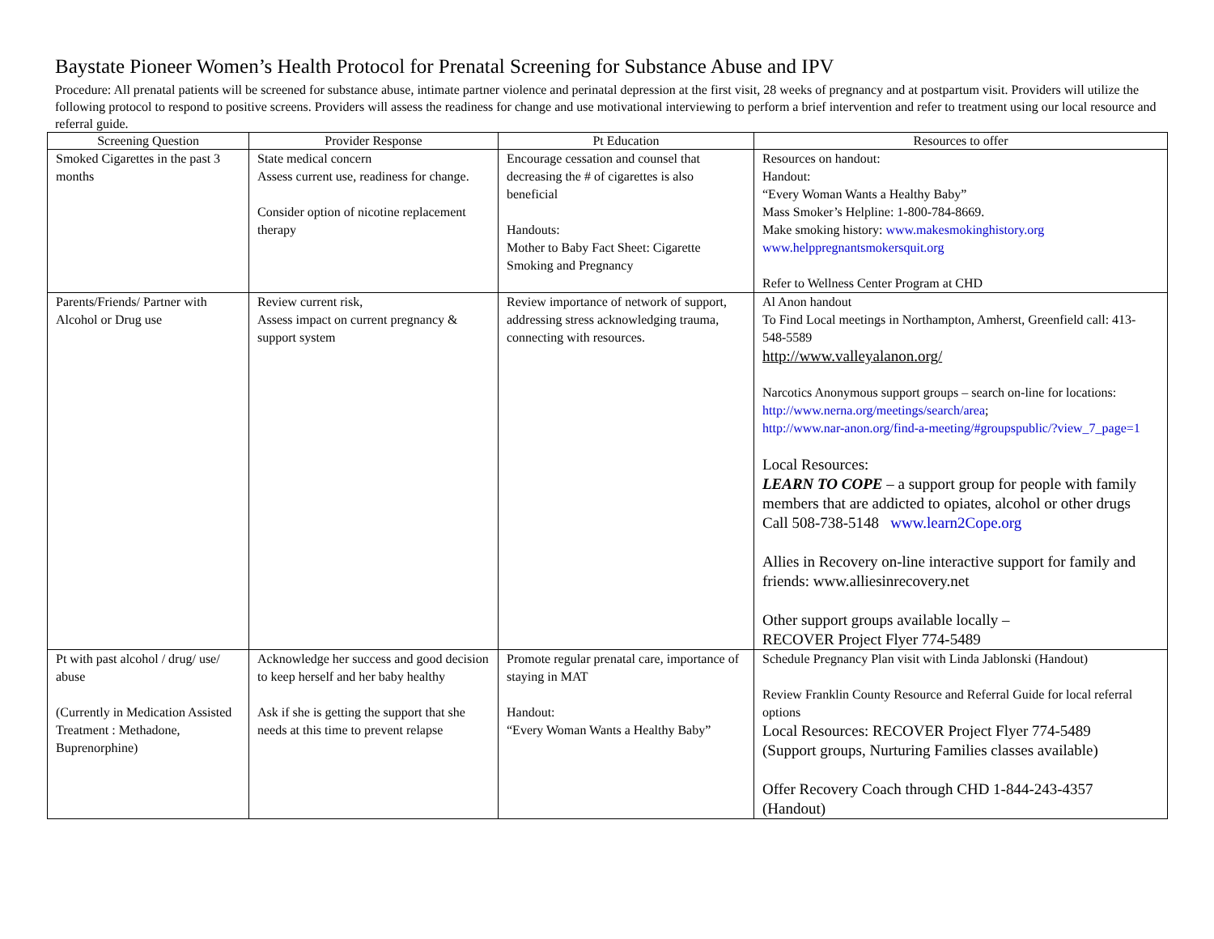Baystate Pioneer Women’s Health Protocol for Prenatal Screening for Substance Abuse and IPV
Procedure: All prenatal patients will be screened for substance abuse, intimate partner violence and perinatal depression at the first visit, 28 weeks of pregnancy and at postpartum visit. Providers will utilize the following protocol to respond to positive screens. Providers will assess the readiness for change and use motivational interviewing to perform a brief intervention and refer to treatment using our local resource and referral guide.
| Screening Question | Provider Response | Pt Education | Resources to offer |
| --- | --- | --- | --- |
| Smoked Cigarettes in the past 3 months | State medical concern Assess current use, readiness for change. Consider option of nicotine replacement therapy | Encourage cessation and counsel that decreasing the # of cigarettes is also beneficial Handouts: Mother to Baby Fact Sheet: Cigarette Smoking and Pregnancy | Resources on handout: Handout: “Every Woman Wants a Healthy Baby” Mass Smoker’s Helpline: 1-800-784-8669. Make smoking history: www.makesmokinghistory.org www.helppregnantsmokersquit.org Refer to Wellness Center Program at CHD |
| Parents/Friends/ Partner with Alcohol or Drug use | Review current risk, Assess impact on current pregnancy & support system | Review importance of network of support, addressing stress acknowledging trauma, connecting with resources. | Al Anon handout To Find Local meetings in Northampton, Amherst, Greenfield call: 413-548-5589 http://www.valleyalanon.org/ Narcotics Anonymous support groups – search on-line for locations: http://www.nerna.org/meetings/search/area ; http://www.nar-anon.org/find-a-meeting/#groupspublic/?view_7_page=1 Local Resources: LEARN TO COPE – a support group for people with family members that are addicted to opiates, alcohol or other drugs Call 508-738-5148 www.learn2Cope.org Allies in Recovery on-line interactive support for family and friends: www.alliesinrecovery.net Other support groups available locally – RECOVER Project Flyer 774-5489 |
| Pt with past alcohol / drug/ use/ abuse (Currently in Medication Assisted Treatment : Methadone, Buprenorphine) | Acknowledge her success and good decision to keep herself and her baby healthy Ask if she is getting the support that she needs at this time to prevent relapse | Promote regular prenatal care, importance of staying in MAT Handout: “Every Woman Wants a Healthy Baby” | Schedule Pregnancy Plan visit with Linda Jablonski (Handout) Review Franklin County Resource and Referral Guide for local referral options Local Resources: RECOVER Project Flyer 774-5489 (Support groups, Nurturing Families classes available) Offer Recovery Coach through CHD 1-844-243-4357 (Handout) |